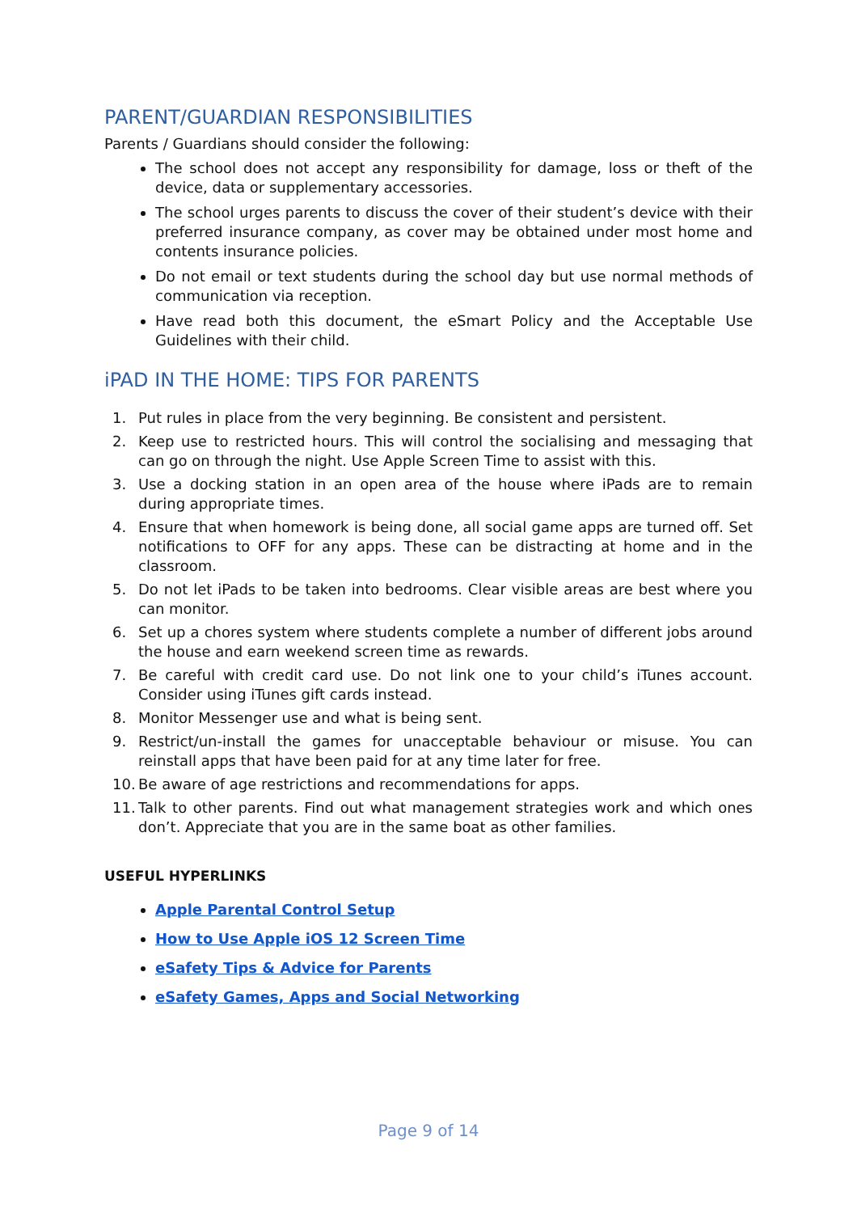PARENT/GUARDIAN RESPONSIBILITIES
Parents / Guardians should consider the following:
The school does not accept any responsibility for damage, loss or theft of the device, data or supplementary accessories.
The school urges parents to discuss the cover of their student’s device with their preferred insurance company, as cover may be obtained under most home and contents insurance policies.
Do not email or text students during the school day but use normal methods of communication via reception.
Have read both this document, the eSmart Policy and the Acceptable Use Guidelines with their child.
iPAD IN THE HOME: TIPS FOR PARENTS
1. Put rules in place from the very beginning. Be consistent and persistent.
2. Keep use to restricted hours. This will control the socialising and messaging that can go on through the night. Use Apple Screen Time to assist with this.
3. Use a docking station in an open area of the house where iPads are to remain during appropriate times.
4. Ensure that when homework is being done, all social game apps are turned off. Set notifications to OFF for any apps. These can be distracting at home and in the classroom.
5. Do not let iPads to be taken into bedrooms. Clear visible areas are best where you can monitor.
6. Set up a chores system where students complete a number of different jobs around the house and earn weekend screen time as rewards.
7. Be careful with credit card use. Do not link one to your child’s iTunes account. Consider using iTunes gift cards instead.
8. Monitor Messenger use and what is being sent.
9. Restrict/un-install the games for unacceptable behaviour or misuse. You can reinstall apps that have been paid for at any time later for free.
10. Be aware of age restrictions and recommendations for apps.
11. Talk to other parents. Find out what management strategies work and which ones don’t. Appreciate that you are in the same boat as other families.
USEFUL HYPERLINKS
Apple Parental Control Setup
How to Use Apple iOS 12 Screen Time
eSafety Tips & Advice for Parents
eSafety Games, Apps and Social Networking
Page 9 of 14